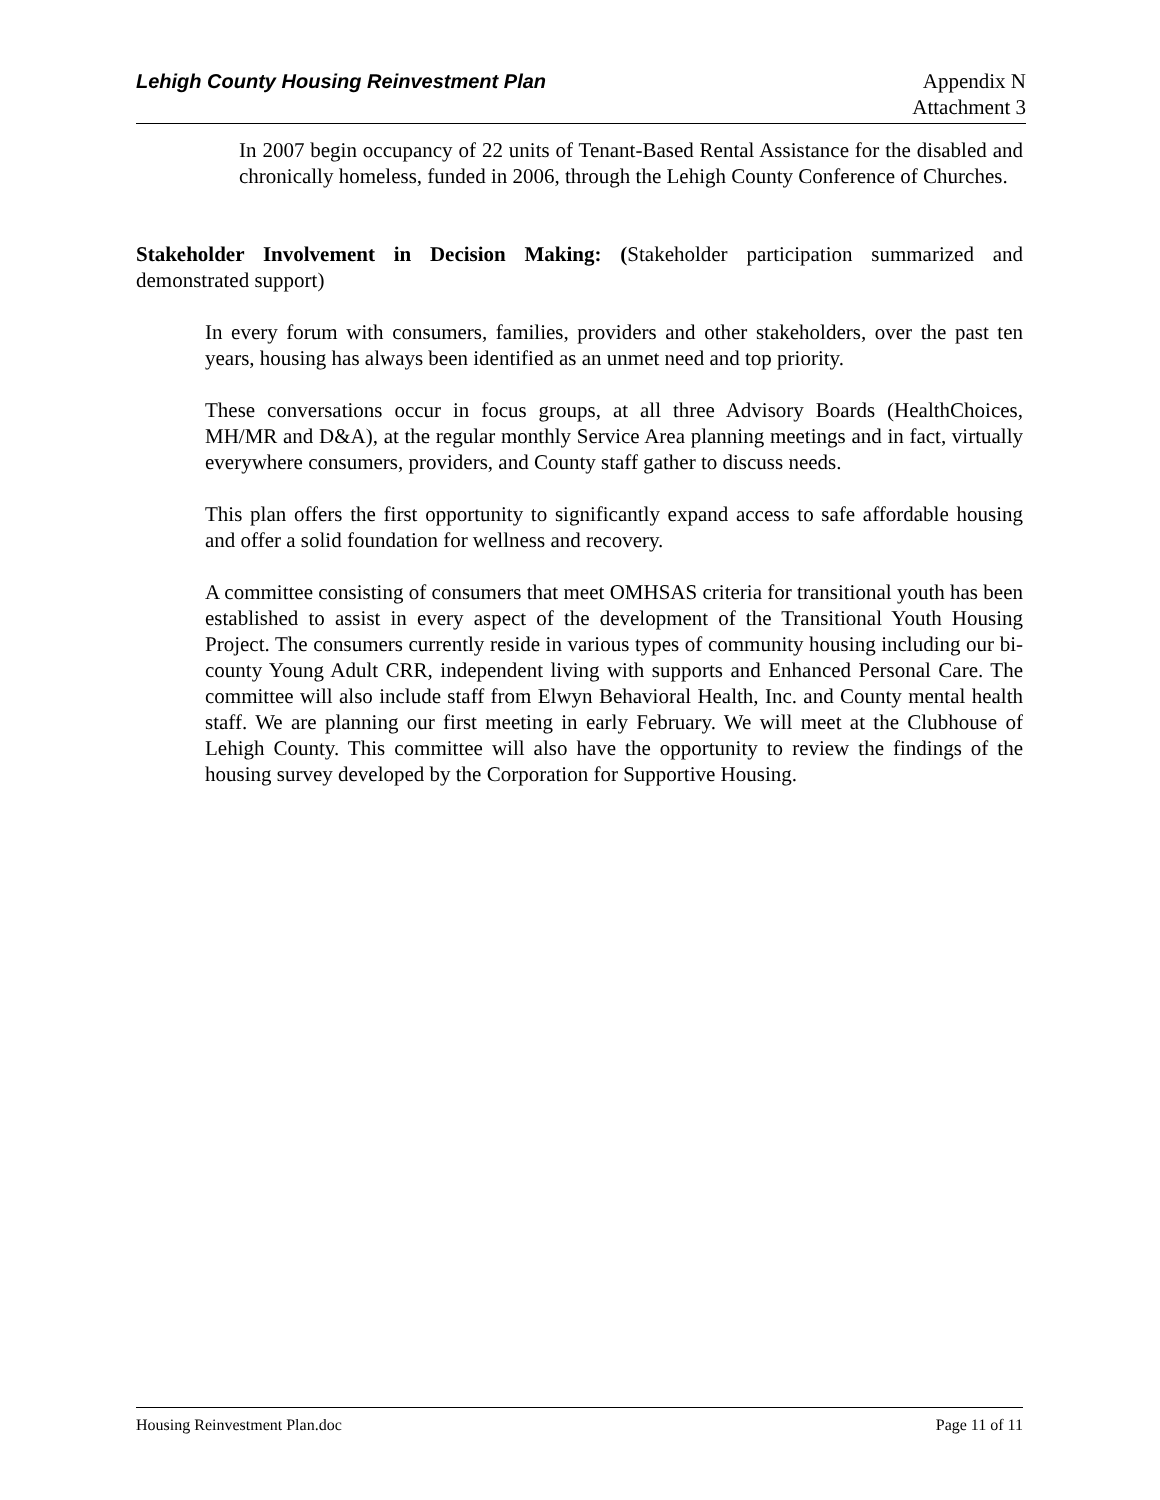Lehigh County Housing Reinvestment Plan Appendix N
Attachment 3
In 2007 begin occupancy of 22 units of Tenant-Based Rental Assistance for the disabled and chronically homeless, funded in 2006, through the Lehigh County Conference of Churches.
Stakeholder Involvement in Decision Making: (Stakeholder participation summarized and demonstrated support)
In every forum with consumers, families, providers and other stakeholders, over the past ten years, housing has always been identified as an unmet need and top priority.
These conversations occur in focus groups, at all three Advisory Boards (HealthChoices, MH/MR and D&A), at the regular monthly Service Area planning meetings and in fact, virtually everywhere consumers, providers, and County staff gather to discuss needs.
This plan offers the first opportunity to significantly expand access to safe affordable housing and offer a solid foundation for wellness and recovery.
A committee consisting of consumers that meet OMHSAS criteria for transitional youth has been established to assist in every aspect of the development of the Transitional Youth Housing Project. The consumers currently reside in various types of community housing including our bi-county Young Adult CRR, independent living with supports and Enhanced Personal Care. The committee will also include staff from Elwyn Behavioral Health, Inc. and County mental health staff. We are planning our first meeting in early February. We will meet at the Clubhouse of Lehigh County. This committee will also have the opportunity to review the findings of the housing survey developed by the Corporation for Supportive Housing.
Housing Reinvestment Plan.doc Page 11 of 11